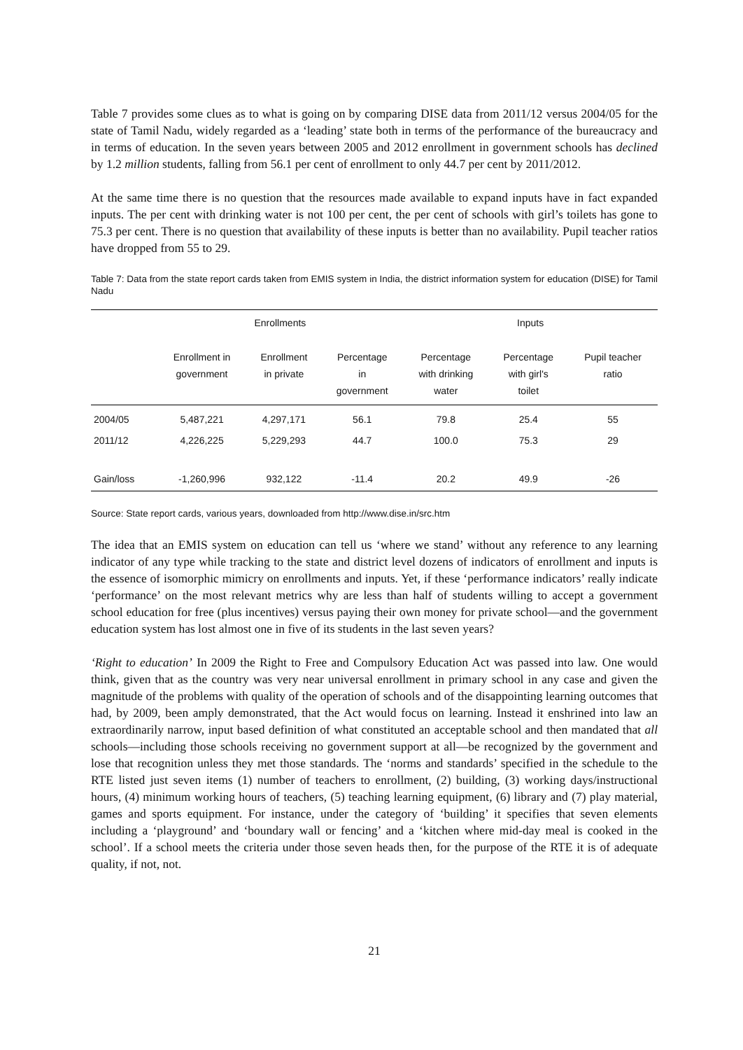Table 7 provides some clues as to what is going on by comparing DISE data from 2011/12 versus 2004/05 for the state of Tamil Nadu, widely regarded as a ‘leading’ state both in terms of the performance of the bureaucracy and in terms of education. In the seven years between 2005 and 2012 enrollment in government schools has declined by 1.2 million students, falling from 56.1 per cent of enrollment to only 44.7 per cent by 2011/2012.
At the same time there is no question that the resources made available to expand inputs have in fact expanded inputs. The per cent with drinking water is not 100 per cent, the per cent of schools with girl’s toilets has gone to 75.3 per cent. There is no question that availability of these inputs is better than no availability. Pupil teacher ratios have dropped from 55 to 29.
Table 7: Data from the state report cards taken from EMIS system in India, the district information system for education (DISE) for Tamil Nadu
| | Enrollments | | | Inputs | | |
| --- | --- | --- | --- | --- | --- | --- |
| | Enrollment in government | Enrollment in private | Percentage in government | Percentage with drinking water | Percentage with girl's toilet | Pupil teacher ratio |
| 2004/05 | 5,487,221 | 4,297,171 | 56.1 | 79.8 | 25.4 | 55 |
| 2011/12 | 4,226,225 | 5,229,293 | 44.7 | 100.0 | 75.3 | 29 |
| Gain/loss | -1,260,996 | 932,122 | -11.4 | 20.2 | 49.9 | -26 |
Source: State report cards, various years, downloaded from http://www.dise.in/src.htm
The idea that an EMIS system on education can tell us ‘where we stand’ without any reference to any learning indicator of any type while tracking to the state and district level dozens of indicators of enrollment and inputs is the essence of isomorphic mimicry on enrollments and inputs. Yet, if these ‘performance indicators’ really indicate ‘performance’ on the most relevant metrics why are less than half of students willing to accept a government school education for free (plus incentives) versus paying their own money for private school—and the government education system has lost almost one in five of its students in the last seven years?
‘Right to education’ In 2009 the Right to Free and Compulsory Education Act was passed into law. One would think, given that as the country was very near universal enrollment in primary school in any case and given the magnitude of the problems with quality of the operation of schools and of the disappointing learning outcomes that had, by 2009, been amply demonstrated, that the Act would focus on learning. Instead it enshrined into law an extraordinarily narrow, input based definition of what constituted an acceptable school and then mandated that all schools—including those schools receiving no government support at all—be recognized by the government and lose that recognition unless they met those standards. The ‘norms and standards’ specified in the schedule to the RTE listed just seven items (1) number of teachers to enrollment, (2) building, (3) working days/instructional hours, (4) minimum working hours of teachers, (5) teaching learning equipment, (6) library and (7) play material, games and sports equipment. For instance, under the category of ‘building’ it specifies that seven elements including a ‘playground’ and ‘boundary wall or fencing’ and a ‘kitchen where mid-day meal is cooked in the school’. If a school meets the criteria under those seven heads then, for the purpose of the RTE it is of adequate quality, if not, not.
21